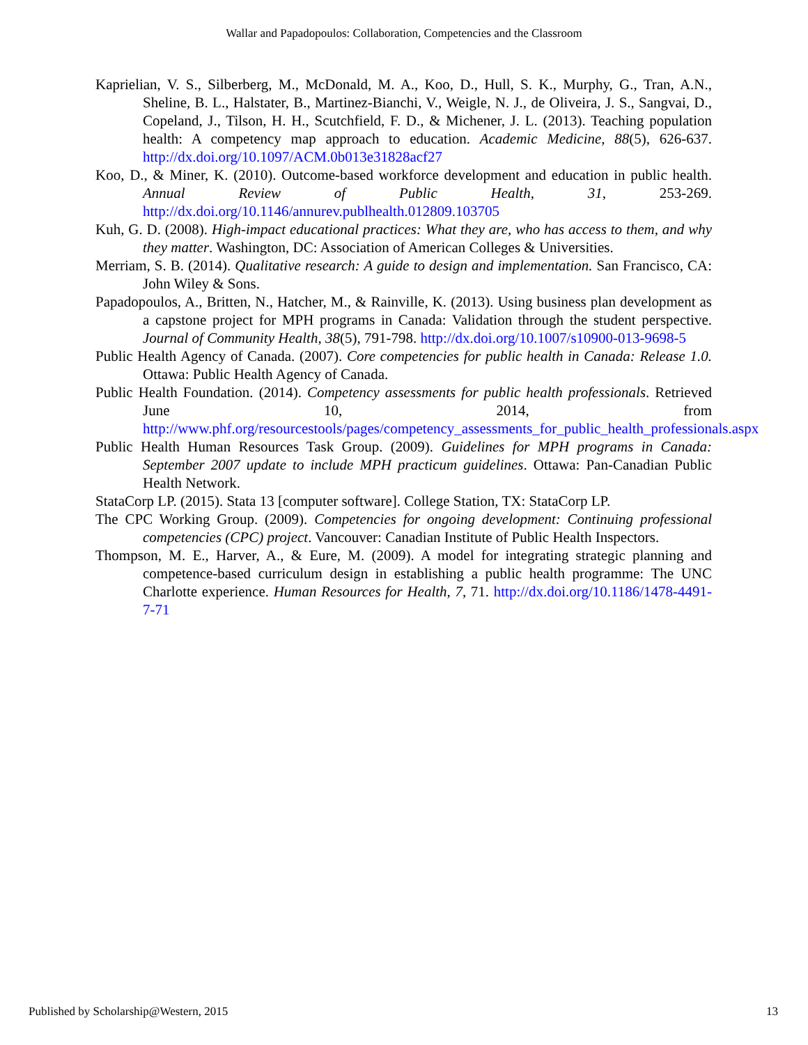Wallar and Papadopoulos: Collaboration, Competencies and the Classroom
Kaprielian, V. S., Silberberg, M., McDonald, M. A., Koo, D., Hull, S. K., Murphy, G., Tran, A.N., Sheline, B. L., Halstater, B., Martinez-Bianchi, V., Weigle, N. J., de Oliveira, J. S., Sangvai, D., Copeland, J., Tilson, H. H., Scutchfield, F. D., & Michener, J. L. (2013). Teaching population health: A competency map approach to education. Academic Medicine, 88(5), 626-637. http://dx.doi.org/10.1097/ACM.0b013e31828acf27
Koo, D., & Miner, K. (2010). Outcome-based workforce development and education in public health. Annual Review of Public Health, 31, 253-269. http://dx.doi.org/10.1146/annurev.publhealth.012809.103705
Kuh, G. D. (2008). High-impact educational practices: What they are, who has access to them, and why they matter. Washington, DC: Association of American Colleges & Universities.
Merriam, S. B. (2014). Qualitative research: A guide to design and implementation. San Francisco, CA: John Wiley & Sons.
Papadopoulos, A., Britten, N., Hatcher, M., & Rainville, K. (2013). Using business plan development as a capstone project for MPH programs in Canada: Validation through the student perspective. Journal of Community Health, 38(5), 791-798. http://dx.doi.org/10.1007/s10900-013-9698-5
Public Health Agency of Canada. (2007). Core competencies for public health in Canada: Release 1.0. Ottawa: Public Health Agency of Canada.
Public Health Foundation. (2014). Competency assessments for public health professionals. Retrieved June 10, 2014, from http://www.phf.org/resourcestools/pages/competency_assessments_for_public_health_professionals.aspx
Public Health Human Resources Task Group. (2009). Guidelines for MPH programs in Canada: September 2007 update to include MPH practicum guidelines. Ottawa: Pan-Canadian Public Health Network.
StataCorp LP. (2015). Stata 13 [computer software]. College Station, TX: StataCorp LP.
The CPC Working Group. (2009). Competencies for ongoing development: Continuing professional competencies (CPC) project. Vancouver: Canadian Institute of Public Health Inspectors.
Thompson, M. E., Harver, A., & Eure, M. (2009). A model for integrating strategic planning and competence-based curriculum design in establishing a public health programme: The UNC Charlotte experience. Human Resources for Health, 7, 71. http://dx.doi.org/10.1186/1478-4491-7-71
Published by Scholarship@Western, 2015 13